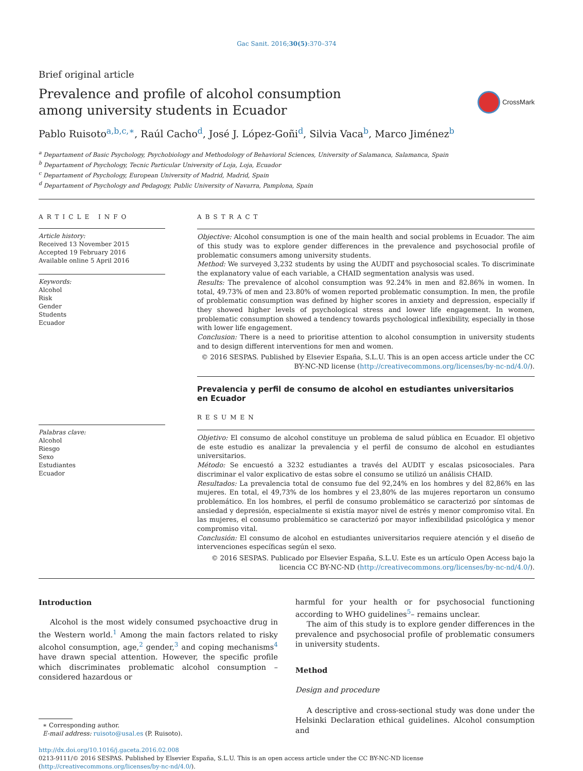Gac Sanit. 2016;30(5):370–374
Brief original article
Prevalence and profile of alcohol consumption
among university students in Ecuador
CrossMark
Pablo Ruisoto<sup>a,b,c,∗</sup>, Raúl Cacho<sup>d</sup>, José J. López-Goñi<sup>d</sup>, Silvia Vaca<sup>b</sup>, Marco Jiménez<sup>b</sup>
<sup>a</sup> Departament of Basic Psychology, Psychobiology and Methodology of Behavioral Sciences, University of Salamanca, Salamanca, Spain
<sup>b</sup> Departament of Psychology, Tecnic Particular University of Loja, Loja, Ecuador
<sup>c</sup> Departament of Psychology, European University of Madrid, Madrid, Spain
<sup>d</sup> Departament of Psychology and Pedagogy, Public University of Navarra, Pamplona, Spain
ARTICLE INFO
Article history:
Received 13 November 2015
Accepted 19 February 2016
Available online 5 April 2016
Keywords:
Alcohol
Risk
Gender
Students
Ecuador
Palabras clave:
Alcohol
Riesgo
Sexo
Estudiantes
Ecuador
ABSTRACT
Objective: Alcohol consumption is one of the main health and social problems in Ecuador. The aim of this study was to explore gender differences in the prevalence and psychosocial profile of problematic consumers among university students.
Method: We surveyed 3,232 students by using the AUDIT and psychosocial scales. To discriminate the explanatory value of each variable, a CHAID segmentation analysis was used.
Results: The prevalence of alcohol consumption was 92.24% in men and 82.86% in women. In total, 49.73% of men and 23.80% of women reported problematic consumption. In men, the profile of problematic consumption was defined by higher scores in anxiety and depression, especially if they showed higher levels of psychological stress and lower life engagement. In women, problematic consumption showed a tendency towards psychological inflexibility, especially in those with lower life engagement.
Conclusion: There is a need to prioritise attention to alcohol consumption in university students and to design different interventions for men and women.
© 2016 SESPAS. Published by Elsevier España, S.L.U. This is an open access article under the CC BY-NC-ND license (http://creativecommons.org/licenses/by-nc-nd/4.0/).
Prevalencia y perfil de consumo de alcohol en estudiantes universitarios
en Ecuador
RESUMEN
Objetivo: El consumo de alcohol constituye un problema de salud pública en Ecuador. El objetivo de este estudio es analizar la prevalencia y el perfil de consumo de alcohol en estudiantes universitarios.
Método: Se encuestó a 3232 estudiantes a través del AUDIT y escalas psicosociales. Para discriminar el valor explicativo de estas sobre el consumo se utilizó un análisis CHAID.
Resultados: La prevalencia total de consumo fue del 92,24% en los hombres y del 82,86% en las mujeres. En total, el 49,73% de los hombres y el 23,80% de las mujeres reportaron un consumo problemático. En los hombres, el perfil de consumo problemático se caracterizó por síntomas de ansiedad y depresión, especialmente si existía mayor nivel de estrés y menor compromiso vital. En las mujeres, el consumo problemático se caracterizó por mayor inflexibilidad psicológica y menor compromiso vital.
Conclusión: El consumo de alcohol en estudiantes universitarios requiere atención y el diseño de intervenciones específicas según el sexo.
© 2016 SESPAS. Publicado por Elsevier España, S.L.U. Este es un artículo Open Access bajo la licencia CC BY-NC-ND (http://creativecommons.org/licenses/by-nc-nd/4.0/).
Introduction
Alcohol is the most widely consumed psychoactive drug in the Western world.<sup>1</sup> Among the main factors related to risky alcohol consumption, age,<sup>2</sup> gender,<sup>3</sup> and coping mechanisms<sup>4</sup> have drawn special attention. However, the specific profile which discriminates problematic alcohol consumption –considered hazardous or
∗ Corresponding author.
E-mail address: ruisoto@usal.es (P. Ruisoto).
harmful for your health or for psychosocial functioning according to WHO guidelines<sup>5</sup>– remains unclear.
The aim of this study is to explore gender differences in the prevalence and psychosocial profile of problematic consumers in university students.
Method
Design and procedure
A descriptive and cross-sectional study was done under the Helsinki Declaration ethical guidelines. Alcohol consumption and
http://dx.doi.org/10.1016/j.gaceta.2016.02.008
0213-9111/© 2016 SESPAS. Published by Elsevier España, S.L.U. This is an open access article under the CC BY-NC-ND license (http://creativecommons.org/licenses/by-nc-nd/4.0/).